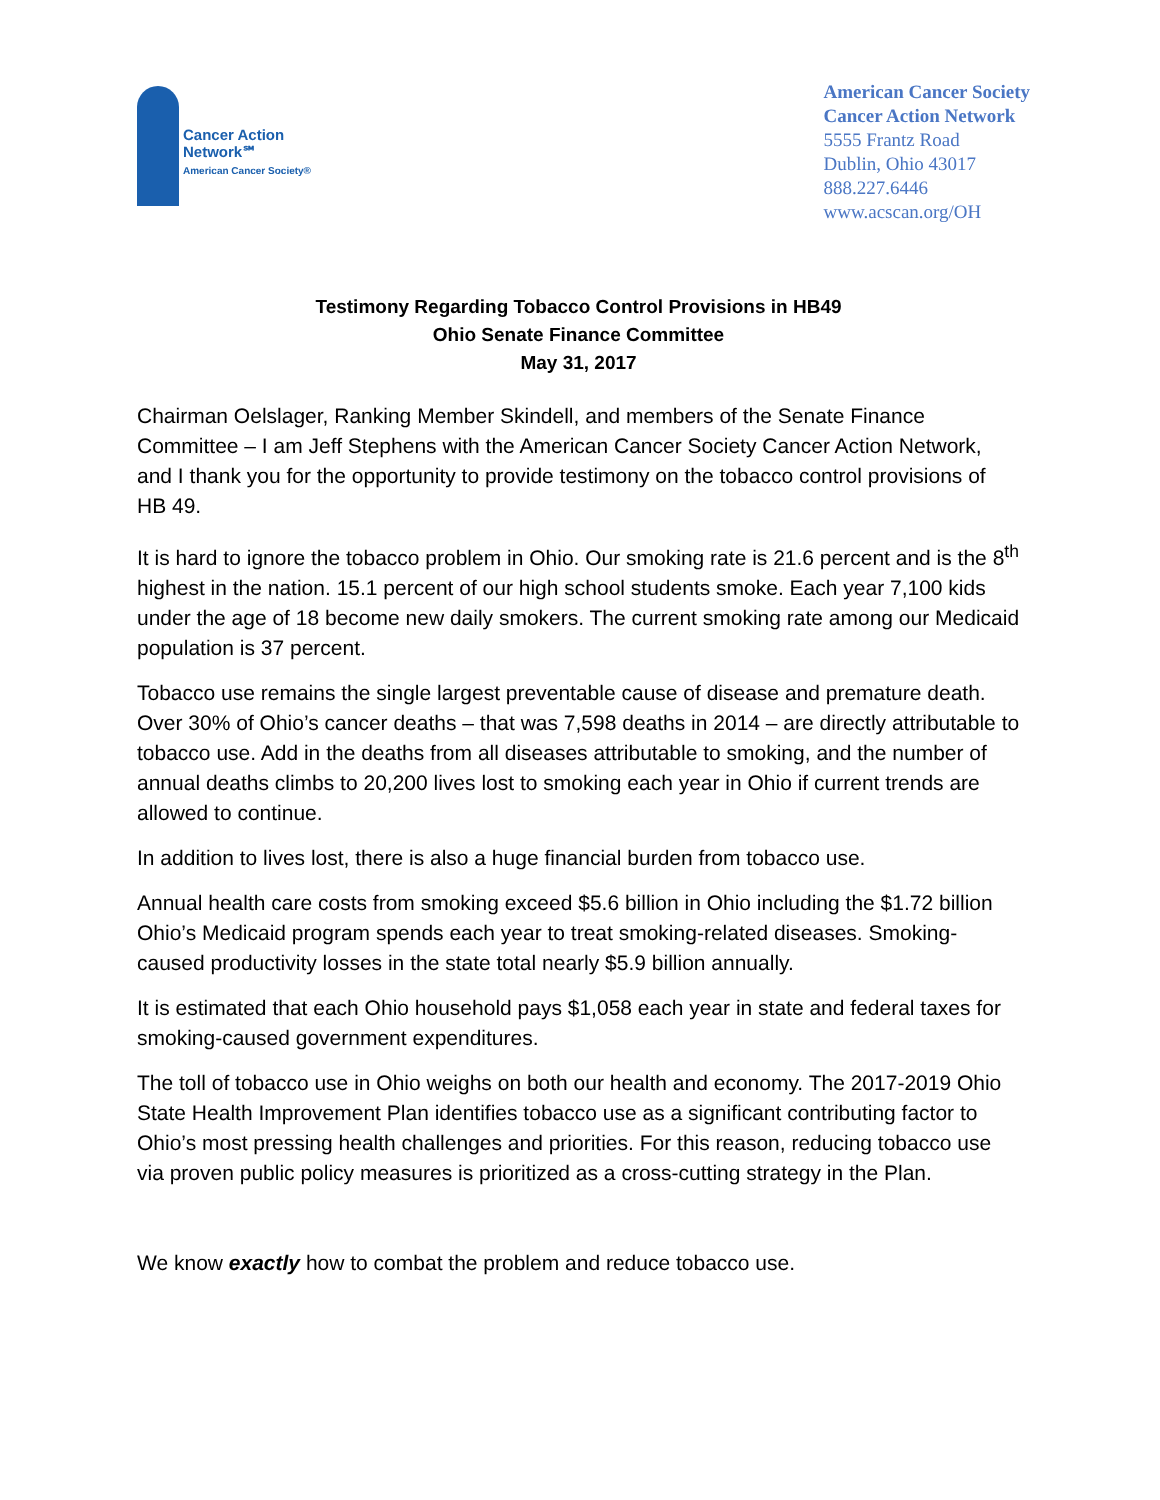Cancer Action
Network℠
American Cancer Society®
American Cancer Society
Cancer Action Network
5555 Frantz Road
Dublin, Ohio 43017
888.227.6446
www.acscan.org/OH
Testimony Regarding Tobacco Control Provisions in HB49
Ohio Senate Finance Committee
May 31, 2017
Chairman Oelslager, Ranking Member Skindell, and members of the Senate Finance Committee – I am Jeff Stephens with the American Cancer Society Cancer Action Network, and I thank you for the opportunity to provide testimony on the tobacco control provisions of HB 49.
It is hard to ignore the tobacco problem in Ohio. Our smoking rate is 21.6 percent and is the 8<sup>th</sup> highest in the nation. 15.1 percent of our high school students smoke. Each year 7,100 kids under the age of 18 become new daily smokers. The current smoking rate among our Medicaid population is 37 percent.
Tobacco use remains the single largest preventable cause of disease and premature death. Over 30% of Ohio’s cancer deaths – that was 7,598 deaths in 2014 – are directly attributable to tobacco use. Add in the deaths from all diseases attributable to smoking, and the number of annual deaths climbs to 20,200 lives lost to smoking each year in Ohio if current trends are allowed to continue.
In addition to lives lost, there is also a huge financial burden from tobacco use.
Annual health care costs from smoking exceed $5.6 billion in Ohio including the $1.72 billion Ohio’s Medicaid program spends each year to treat smoking-related diseases. Smoking-caused productivity losses in the state total nearly $5.9 billion annually.
It is estimated that each Ohio household pays $1,058 each year in state and federal taxes for smoking-caused government expenditures.
The toll of tobacco use in Ohio weighs on both our health and economy. The 2017-2019 Ohio State Health Improvement Plan identifies tobacco use as a significant contributing factor to Ohio’s most pressing health challenges and priorities. For this reason, reducing tobacco use via proven public policy measures is prioritized as a cross-cutting strategy in the Plan.
We know exactly how to combat the problem and reduce tobacco use.